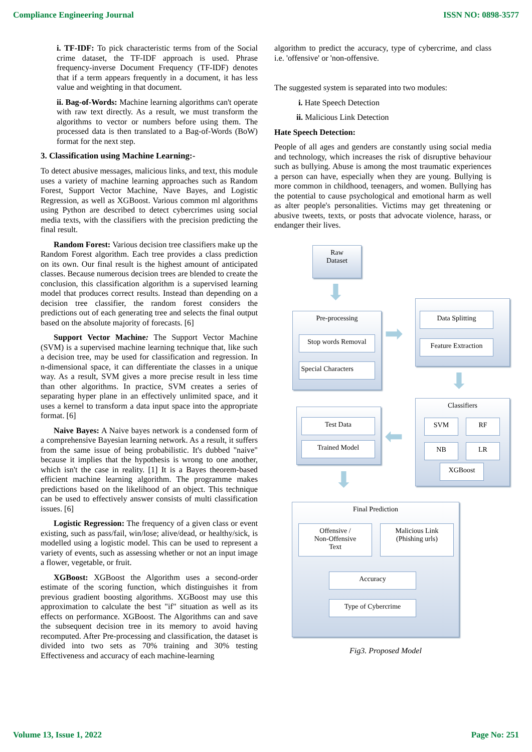Compliance Engineering Journal ISSN NO: 0898-3577
i. TF-IDF: To pick characteristic terms from of the Social crime dataset, the TF-IDF approach is used. Phrase frequency-inverse Document Frequency (TF-IDF) denotes that if a term appears frequently in a document, it has less value and weighting in that document.
ii. Bag-of-Words: Machine learning algorithms can't operate with raw text directly. As a result, we must transform the algorithms to vector or numbers before using them. The processed data is then translated to a Bag-of-Words (BoW) format for the next step.
3. Classification using Machine Learning:-
To detect abusive messages, malicious links, and text, this module uses a variety of machine learning approaches such as Random Forest, Support Vector Machine, Nave Bayes, and Logistic Regression, as well as XGBoost. Various common ml algorithms using Python are described to detect cybercrimes using social media texts, with the classifiers with the precision predicting the final result.
Random Forest: Various decision tree classifiers make up the Random Forest algorithm. Each tree provides a class prediction on its own. Our final result is the highest amount of anticipated classes. Because numerous decision trees are blended to create the conclusion, this classification algorithm is a supervised learning model that produces correct results. Instead than depending on a decision tree classifier, the random forest considers the predictions out of each generating tree and selects the final output based on the absolute majority of forecasts. [6]
Support Vector Machine: The Support Vector Machine (SVM) is a supervised machine learning technique that, like such a decision tree, may be used for classification and regression. In n-dimensional space, it can differentiate the classes in a unique way. As a result, SVM gives a more precise result in less time than other algorithms. In practice, SVM creates a series of separating hyper plane in an effectively unlimited space, and it uses a kernel to transform a data input space into the appropriate format. [6]
Naive Bayes: A Naive bayes network is a condensed form of a comprehensive Bayesian learning network. As a result, it suffers from the same issue of being probabilistic. It's dubbed "naive" because it implies that the hypothesis is wrong to one another, which isn't the case in reality. [1] It is a Bayes theorem-based efficient machine learning algorithm. The programme makes predictions based on the likelihood of an object. This technique can be used to effectively answer consists of multi classification issues. [6]
Logistic Regression: The frequency of a given class or event existing, such as pass/fail, win/lose; alive/dead, or healthy/sick, is modelled using a logistic model. This can be used to represent a variety of events, such as assessing whether or not an input image a flower, vegetable, or fruit.
XGBoost: XGBoost the Algorithm uses a second-order estimate of the scoring function, which distinguishes it from previous gradient boosting algorithms. XGBoost may use this approximation to calculate the best "if" situation as well as its effects on performance. XGBoost. The Algorithms can and save the subsequent decision tree in its memory to avoid having recomputed. After Pre-processing and classification, the dataset is divided into two sets as 70% training and 30% testing Effectiveness and accuracy of each machine-learning
algorithm to predict the accuracy, type of cybercrime, and class i.e. 'offensive' or 'non-offensive.
The suggested system is separated into two modules:
i. Hate Speech Detection
ii. Malicious Link Detection
Hate Speech Detection:
People of all ages and genders are constantly using social media and technology, which increases the risk of disruptive behaviour such as bullying. Abuse is among the most traumatic experiences a person can have, especially when they are young. Bullying is more common in childhood, teenagers, and women. Bullying has the potential to cause psychological and emotional harm as well as alter people's personalities. Victims may get threatening or abusive tweets, texts, or posts that advocate violence, harass, or endanger their lives.
Raw
Dataset
⬇
Pre-processing
Stop words Removal
Special Characters
➡
Data Splitting
Feature Extraction
⬇
Classifiers
SVM RF
NB LR
XGBoost
⬅
Test Data
Trained Model
⬇
Final Prediction
Offensive /
Non-Offensive
Text
Malicious Link
(Phishing urls)
Accuracy
Type of Cybercrime
Fig3. Proposed Model
Volume 13, Issue 1, 2022 Page No: 251